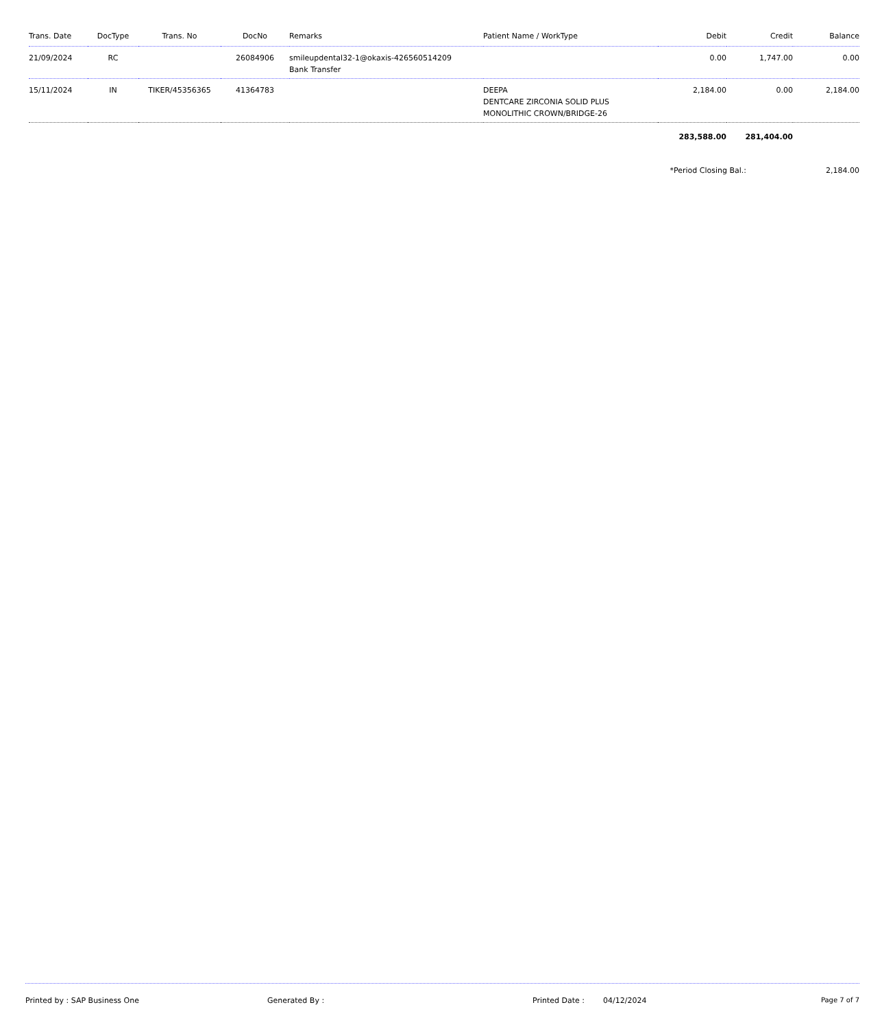| Trans. Date | DocType | Trans. No | DocNo | Remarks | Patient Name / WorkType | Debit | Credit | Balance |
| --- | --- | --- | --- | --- | --- | --- | --- | --- |
| 21/09/2024 | RC | | 26084906 | smileupdental32-1@okaxis-426560514209 Bank Transfer | | 0.00 | 1,747.00 | 0.00 |
| 15/11/2024 | IN | TIKER/45356365 | 41364783 | | DEEPA DENTCARE ZIRCONIA SOLID PLUS MONOLITHIC CROWN/BRIDGE-26 | 2,184.00 | 0.00 | 2,184.00 |
| | | | | | | 283,588.00 | 281,404.00 | |
| | | | | | | *Period Closing Bal.: | | 2,184.00 |
Printed by : SAP Business One Generated By : Printed Date : 04/12/2024 Page 7 of 7